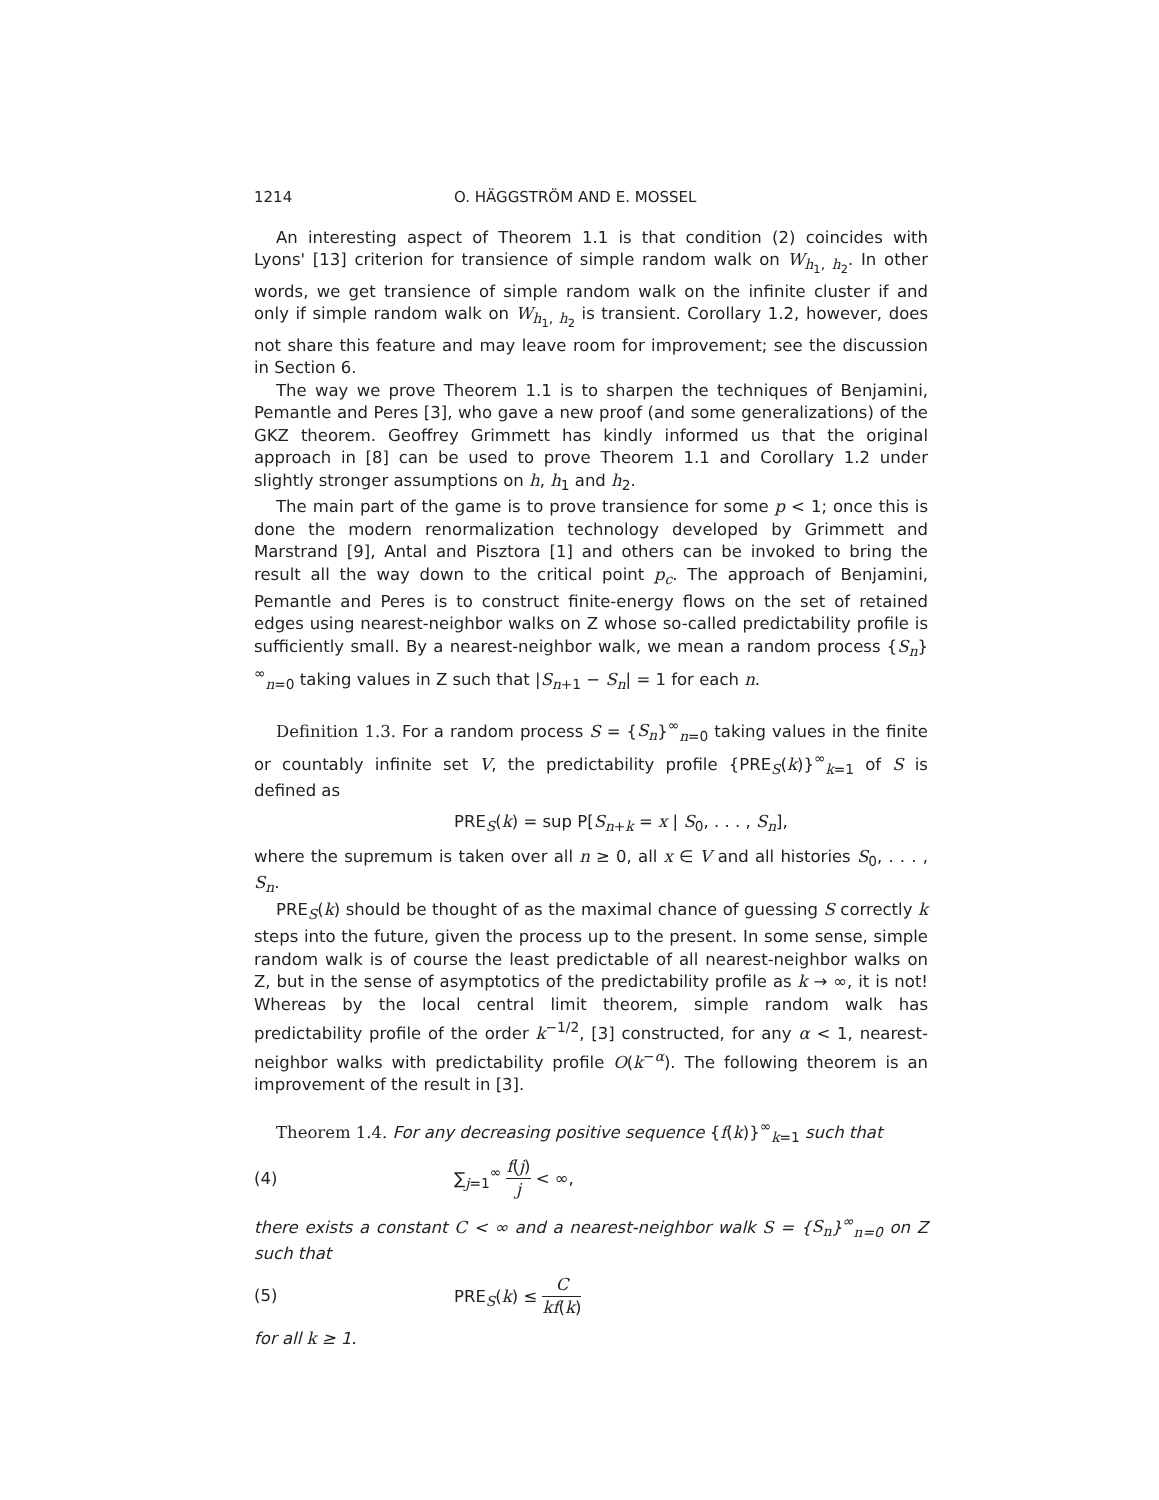1214 O. HÄGGSTRÖM AND E. MOSSEL
An interesting aspect of Theorem 1.1 is that condition (2) coincides with Lyons' [13] criterion for transience of simple random walk on W<sub>h<sub>1</sub>, h<sub>2</sub></sub>. In other words, we get transience of simple random walk on the infinite cluster if and only if simple random walk on W<sub>h<sub>1</sub>, h<sub>2</sub></sub> is transient. Corollary 1.2, however, does not share this feature and may leave room for improvement; see the discussion in Section 6.
The way we prove Theorem 1.1 is to sharpen the techniques of Benjamini, Pemantle and Peres [3], who gave a new proof (and some generalizations) of the GKZ theorem. Geoffrey Grimmett has kindly informed us that the original approach in [8] can be used to prove Theorem 1.1 and Corollary 1.2 under slightly stronger assumptions on h, h<sub>1</sub> and h<sub>2</sub>.
The main part of the game is to prove transience for some p < 1; once this is done the modern renormalization technology developed by Grimmett and Marstrand [9], Antal and Pisztora [1] and others can be invoked to bring the result all the way down to the critical point p<sub>c</sub>. The approach of Benjamini, Pemantle and Peres is to construct finite-energy flows on the set of retained edges using nearest-neighbor walks on Z whose so-called predictability profile is sufficiently small. By a nearest-neighbor walk, we mean a random process {S<sub>n</sub>}<sup>∞</sup><sub>n=0</sub> taking values in Z such that |S<sub>n+1</sub> − S<sub>n</sub>| = 1 for each n.
Definition 1.3. For a random process S = {S<sub>n</sub>}<sup>∞</sup><sub>n=0</sub> taking values in the finite or countably infinite set V, the predictability profile {PRE<sub>S</sub>(k)}<sup>∞</sup><sub>k=1</sub> of S is defined as
PRE<sub>S</sub>(k) = sup P[S<sub>n+k</sub> = x | S<sub>0</sub>, . . . , S<sub>n</sub>],
where the supremum is taken over all n ≥ 0, all x ∈ V and all histories S<sub>0</sub>, . . . , S<sub>n</sub>.
PRE<sub>S</sub>(k) should be thought of as the maximal chance of guessing S correctly k steps into the future, given the process up to the present. In some sense, simple random walk is of course the least predictable of all nearest-neighbor walks on Z, but in the sense of asymptotics of the predictability profile as k → ∞, it is not! Whereas by the local central limit theorem, simple random walk has predictability profile of the order k<sup>−1/2</sup>, [3] constructed, for any α < 1, nearest-neighbor walks with predictability profile O(k<sup>−α</sup>). The following theorem is an improvement of the result in [3].
Theorem 1.4. For any decreasing positive sequence {f(k)}<sup>∞</sup><sub>k=1</sub> such that
(4) ∑<sub>j=1</sub><sup>∞</sup> f(j) j < ∞,
there exists a constant C < ∞ and a nearest-neighbor walk S = {S<sub>n</sub>}<sup>∞</sup><sub>n=0</sub> on Z such that
(5) PRE<sub>S</sub>(k) ≤ C kf(k)
for all k ≥ 1.